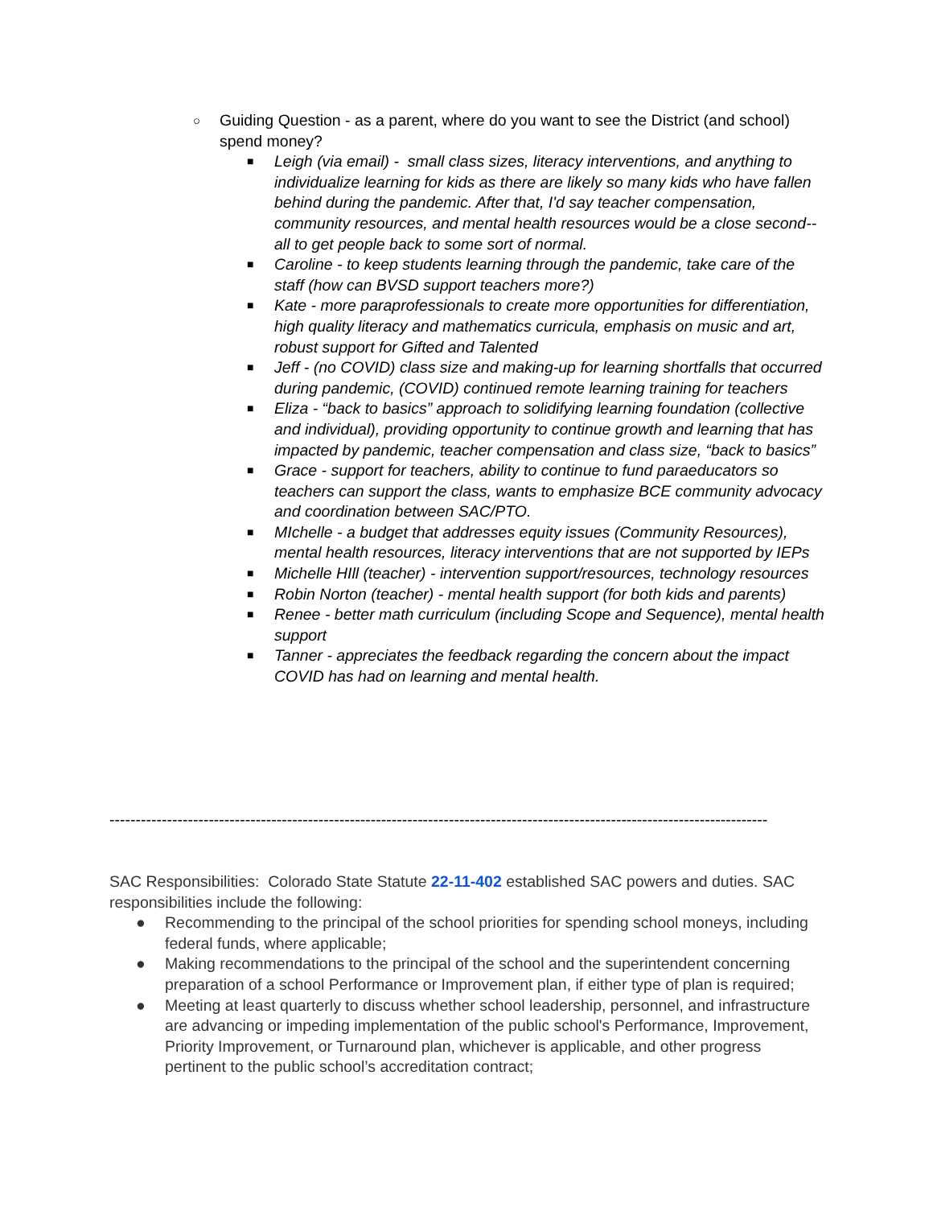○ Guiding Question - as a parent, where do you want to see the District (and school) spend money?
■ Leigh (via email) - small class sizes, literacy interventions, and anything to individualize learning for kids as there are likely so many kids who have fallen behind during the pandemic. After that, I'd say teacher compensation, community resources, and mental health resources would be a close second--all to get people back to some sort of normal.
■ Caroline - to keep students learning through the pandemic, take care of the staff (how can BVSD support teachers more?)
■ Kate - more paraprofessionals to create more opportunities for differentiation, high quality literacy and mathematics curricula, emphasis on music and art, robust support for Gifted and Talented
■ Jeff - (no COVID) class size and making-up for learning shortfalls that occurred during pandemic, (COVID) continued remote learning training for teachers
■ Eliza - “back to basics” approach to solidifying learning foundation (collective and individual), providing opportunity to continue growth and learning that has impacted by pandemic, teacher compensation and class size, “back to basics”
■ Grace - support for teachers, ability to continue to fund paraeducators so teachers can support the class, wants to emphasize BCE community advocacy and coordination between SAC/PTO.
■ MIchelle - a budget that addresses equity issues (Community Resources), mental health resources, literacy interventions that are not supported by IEPs
■ Michelle HIll (teacher) - intervention support/resources, technology resources
■ Robin Norton (teacher) - mental health support (for both kids and parents)
■ Renee - better math curriculum (including Scope and Sequence), mental health support
■ Tanner - appreciates the feedback regarding the concern about the impact COVID has had on learning and mental health.
------------------------------------------------------------------------------------------------------------------------------
SAC Responsibilities: Colorado State Statute 22-11-402 established SAC powers and duties. SAC responsibilities include the following:
● Recommending to the principal of the school priorities for spending school moneys, including federal funds, where applicable;
● Making recommendations to the principal of the school and the superintendent concerning preparation of a school Performance or Improvement plan, if either type of plan is required;
● Meeting at least quarterly to discuss whether school leadership, personnel, and infrastructure are advancing or impeding implementation of the public school's Performance, Improvement, Priority Improvement, or Turnaround plan, whichever is applicable, and other progress pertinent to the public school’s accreditation contract;